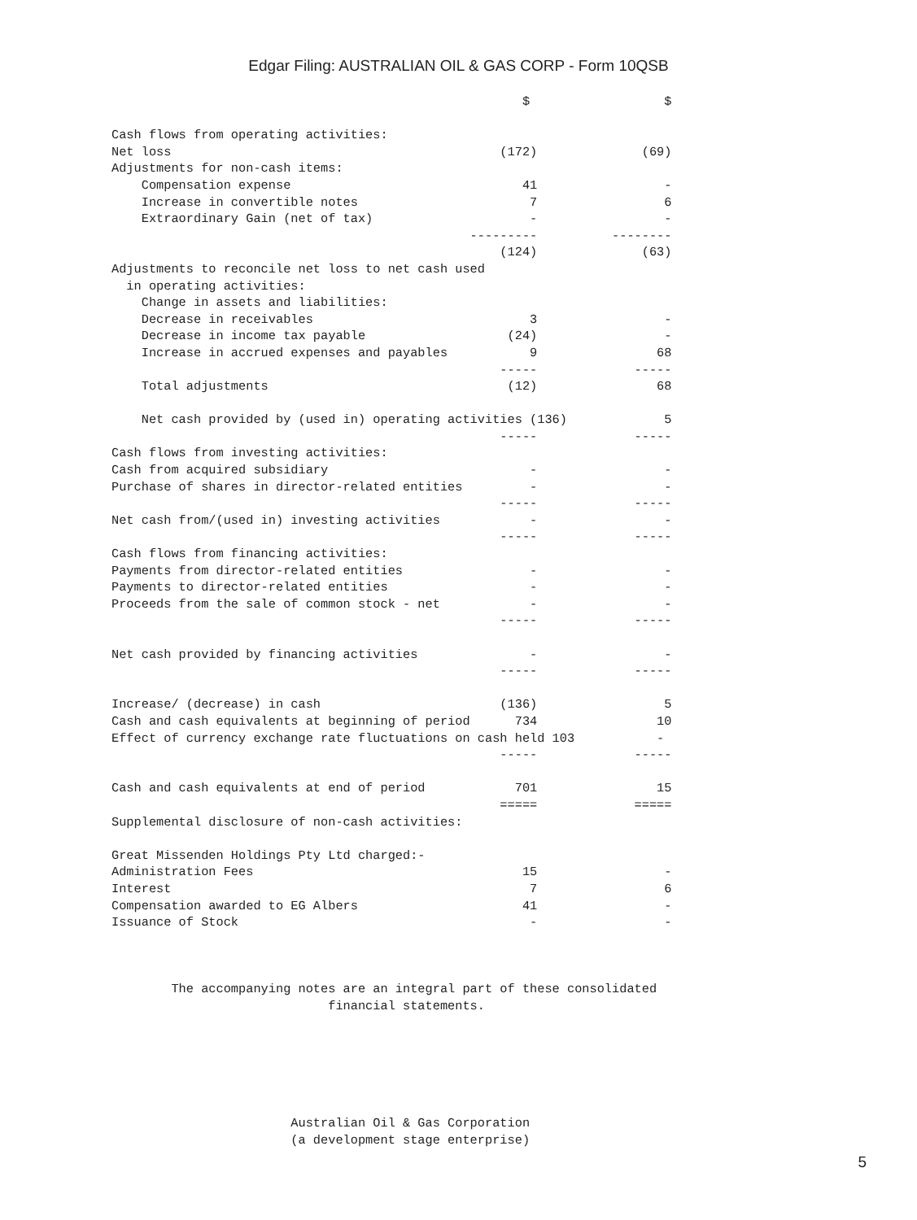Edgar Filing: AUSTRALIAN OIL & GAS CORP - Form 10QSB
                                                       $                  $

Cash flows from operating activities:
Net loss                                            (172)              (69)
Adjustments for non-cash items:
    Compensation expense                               41                 -
    Increase in convertible notes                       7                 6
    Extraordinary Gain (net of tax)                     -                 -
                                                ---------          --------
                                                    (124)              (63)
Adjustments to reconcile net loss to net cash used
  in operating activities:
    Change in assets and liabilities:
    Decrease in receivables                             3                 -
    Decrease in income tax payable                   (24)                 -
    Increase in accrued expenses and payables           9                68
                                                    -----             -----
    Total adjustments                                (12)                68

    Net cash provided by (used in) operating activities (136)             5
                                                    -----             -----
Cash flows from investing activities:
Cash from acquired subsidiary                           -                 -
Purchase of shares in director-related entities         -                 -
                                                    -----             -----
Net cash from/(used in) investing activities            -                 -
                                                    -----             -----
Cash flows from financing activities:
Payments from director-related entities                 -                 -
Payments to director-related entities                   -                 -
Proceeds from the sale of common stock - net            -                 -
                                                    -----             -----

Net cash provided by financing activities               -                 -
                                                    -----             -----

Increase/ (decrease) in cash                        (136)                 5
Cash and cash equivalents at beginning of period      734                10
Effect of currency exchange rate fluctuations on cash held 103           -
                                                    -----             -----

Cash and cash equivalents at end of period            701                15
                                                    =====             =====
Supplemental disclosure of non-cash activities:

Great Missenden Holdings Pty Ltd charged:-
Administration Fees                                    15                 -
Interest                                                7                 6
Compensation awarded to EG Albers                      41                 -
Issuance of Stock                                       -                 -



        The accompanying notes are an integral part of these consolidated
                             financial statements.






                        Australian Oil & Gas Corporation
                        (a development stage enterprise)
5